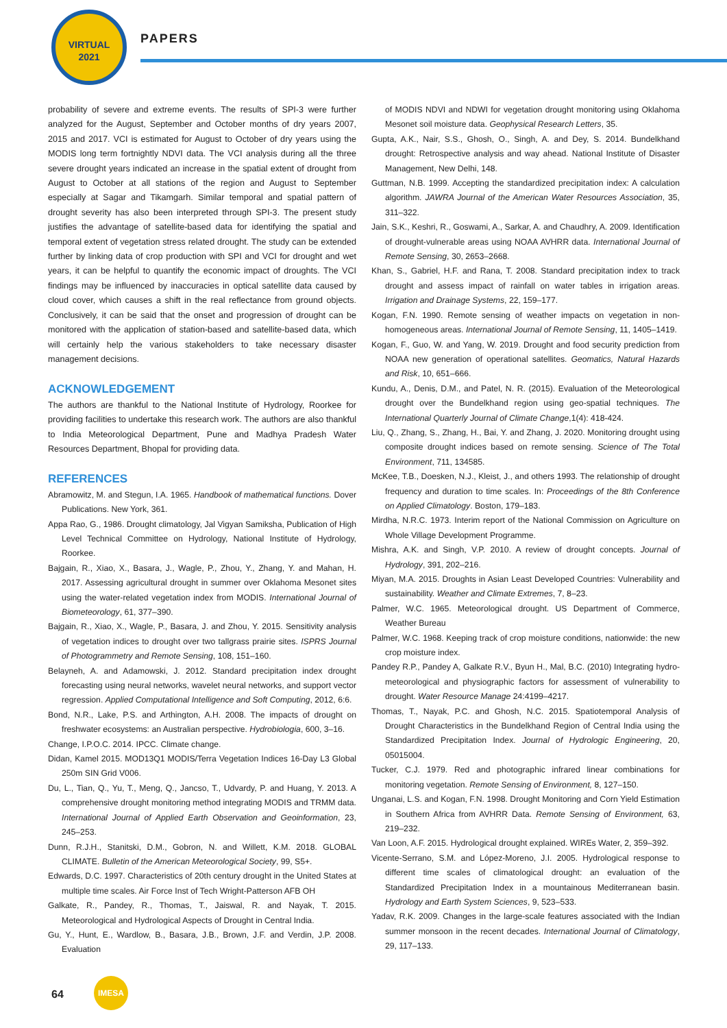VIRTUAL
2021
PAPERS
probability of severe and extreme events. The results of SPI-3 were further analyzed for the August, September and October months of dry years 2007, 2015 and 2017. VCI is estimated for August to October of dry years using the MODIS long term fortnightly NDVI data. The VCI analysis during all the three severe drought years indicated an increase in the spatial extent of drought from August to October at all stations of the region and August to September especially at Sagar and Tikamgarh. Similar temporal and spatial pattern of drought severity has also been interpreted through SPI-3. The present study justifies the advantage of satellite-based data for identifying the spatial and temporal extent of vegetation stress related drought. The study can be extended further by linking data of crop production with SPI and VCI for drought and wet years, it can be helpful to quantify the economic impact of droughts. The VCI findings may be influenced by inaccuracies in optical satellite data caused by cloud cover, which causes a shift in the real reflectance from ground objects. Conclusively, it can be said that the onset and progression of drought can be monitored with the application of station-based and satellite-based data, which will certainly help the various stakeholders to take necessary disaster management decisions.
ACKNOWLEDGEMENT
The authors are thankful to the National Institute of Hydrology, Roorkee for providing facilities to undertake this research work. The authors are also thankful to India Meteorological Department, Pune and Madhya Pradesh Water Resources Department, Bhopal for providing data.
REFERENCES
Abramowitz, M. and Stegun, I.A. 1965. Handbook of mathematical functions. Dover Publications. New York, 361.
Appa Rao, G., 1986. Drought climatology, Jal Vigyan Samiksha, Publication of High Level Technical Committee on Hydrology, National Institute of Hydrology, Roorkee.
Bajgain, R., Xiao, X., Basara, J., Wagle, P., Zhou, Y., Zhang, Y. and Mahan, H. 2017. Assessing agricultural drought in summer over Oklahoma Mesonet sites using the water-related vegetation index from MODIS. International Journal of Biometeorology, 61, 377–390.
Bajgain, R., Xiao, X., Wagle, P., Basara, J. and Zhou, Y. 2015. Sensitivity analysis of vegetation indices to drought over two tallgrass prairie sites. ISPRS Journal of Photogrammetry and Remote Sensing, 108, 151–160.
Belayneh, A. and Adamowski, J. 2012. Standard precipitation index drought forecasting using neural networks, wavelet neural networks, and support vector regression. Applied Computational Intelligence and Soft Computing, 2012, 6:6.
Bond, N.R., Lake, P.S. and Arthington, A.H. 2008. The impacts of drought on freshwater ecosystems: an Australian perspective. Hydrobiologia, 600, 3–16.
Change, I.P.O.C. 2014. IPCC. Climate change.
Didan, Kamel 2015. MOD13Q1 MODIS/Terra Vegetation Indices 16-Day L3 Global 250m SIN Grid V006.
Du, L., Tian, Q., Yu, T., Meng, Q., Jancso, T., Udvardy, P. and Huang, Y. 2013. A comprehensive drought monitoring method integrating MODIS and TRMM data. International Journal of Applied Earth Observation and Geoinformation, 23, 245–253.
Dunn, R.J.H., Stanitski, D.M., Gobron, N. and Willett, K.M. 2018. GLOBAL CLIMATE. Bulletin of the American Meteorological Society, 99, S5+.
Edwards, D.C. 1997. Characteristics of 20th century drought in the United States at multiple time scales. Air Force Inst of Tech Wright-Patterson AFB OH
Galkate, R., Pandey, R., Thomas, T., Jaiswal, R. and Nayak, T. 2015. Meteorological and Hydrological Aspects of Drought in Central India.
Gu, Y., Hunt, E., Wardlow, B., Basara, J.B., Brown, J.F. and Verdin, J.P. 2008. Evaluation
of MODIS NDVI and NDWI for vegetation drought monitoring using Oklahoma Mesonet soil moisture data. Geophysical Research Letters, 35.
Gupta, A.K., Nair, S.S., Ghosh, O., Singh, A. and Dey, S. 2014. Bundelkhand drought: Retrospective analysis and way ahead. National Institute of Disaster Management, New Delhi, 148.
Guttman, N.B. 1999. Accepting the standardized precipitation index: A calculation algorithm. JAWRA Journal of the American Water Resources Association, 35, 311–322.
Jain, S.K., Keshri, R., Goswami, A., Sarkar, A. and Chaudhry, A. 2009. Identification of drought-vulnerable areas using NOAA AVHRR data. International Journal of Remote Sensing, 30, 2653–2668.
Khan, S., Gabriel, H.F. and Rana, T. 2008. Standard precipitation index to track drought and assess impact of rainfall on water tables in irrigation areas. Irrigation and Drainage Systems, 22, 159–177.
Kogan, F.N. 1990. Remote sensing of weather impacts on vegetation in non-homogeneous areas. International Journal of Remote Sensing, 11, 1405–1419.
Kogan, F., Guo, W. and Yang, W. 2019. Drought and food security prediction from NOAA new generation of operational satellites. Geomatics, Natural Hazards and Risk, 10, 651–666.
Kundu, A., Denis, D.M., and Patel, N. R. (2015). Evaluation of the Meteorological drought over the Bundelkhand region using geo-spatial techniques. The International Quarterly Journal of Climate Change,1(4): 418-424.
Liu, Q., Zhang, S., Zhang, H., Bai, Y. and Zhang, J. 2020. Monitoring drought using composite drought indices based on remote sensing. Science of The Total Environment, 711, 134585.
McKee, T.B., Doesken, N.J., Kleist, J., and others 1993. The relationship of drought frequency and duration to time scales. In: Proceedings of the 8th Conference on Applied Climatology. Boston, 179–183.
Mirdha, N.R.C. 1973. Interim report of the National Commission on Agriculture on Whole Village Development Programme.
Mishra, A.K. and Singh, V.P. 2010. A review of drought concepts. Journal of Hydrology, 391, 202–216.
Miyan, M.A. 2015. Droughts in Asian Least Developed Countries: Vulnerability and sustainability. Weather and Climate Extremes, 7, 8–23.
Palmer, W.C. 1965. Meteorological drought. US Department of Commerce, Weather Bureau
Palmer, W.C. 1968. Keeping track of crop moisture conditions, nationwide: the new crop moisture index.
Pandey R.P., Pandey A, Galkate R.V., Byun H., Mal, B.C. (2010) Integrating hydro-meteorological and physiographic factors for assessment of vulnerability to drought. Water Resource Manage 24:4199–4217.
Thomas, T., Nayak, P.C. and Ghosh, N.C. 2015. Spatiotemporal Analysis of Drought Characteristics in the Bundelkhand Region of Central India using the Standardized Precipitation Index. Journal of Hydrologic Engineering, 20, 05015004.
Tucker, C.J. 1979. Red and photographic infrared linear combinations for monitoring vegetation. Remote Sensing of Environment, 8, 127–150.
Unganai, L.S. and Kogan, F.N. 1998. Drought Monitoring and Corn Yield Estimation in Southern Africa from AVHRR Data. Remote Sensing of Environment, 63, 219–232.
Van Loon, A.F. 2015. Hydrological drought explained. WIREs Water, 2, 359–392.
Vicente-Serrano, S.M. and López-Moreno, J.I. 2005. Hydrological response to different time scales of climatological drought: an evaluation of the Standardized Precipitation Index in a mountainous Mediterranean basin. Hydrology and Earth System Sciences, 9, 523–533.
Yadav, R.K. 2009. Changes in the large-scale features associated with the Indian summer monsoon in the recent decades. International Journal of Climatology, 29, 117–133.
64
IMESA